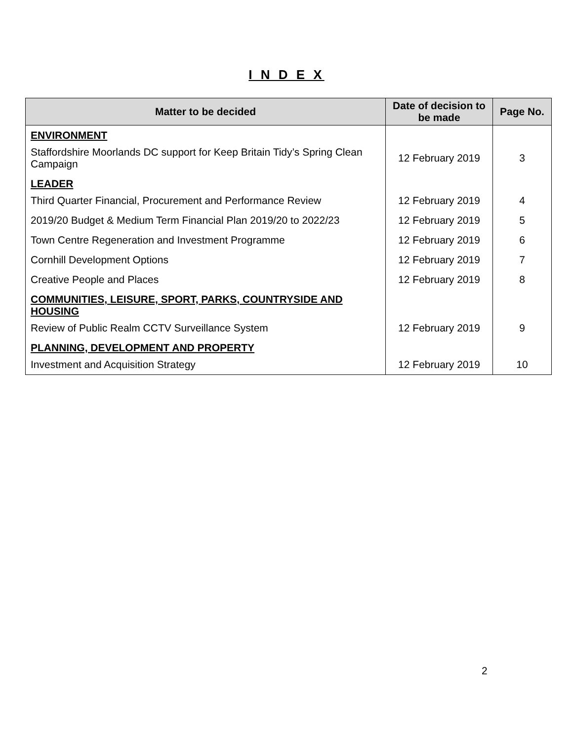I N D E X
| Matter to be decided | Date of decision to be made | Page No. |
| --- | --- | --- |
| ENVIRONMENT | | |
| Staffordshire Moorlands DC support for Keep Britain Tidy’s Spring Clean Campaign | 12 February 2019 | 3 |
| LEADER | | |
| Third Quarter Financial, Procurement and Performance Review | 12 February 2019 | 4 |
| 2019/20 Budget & Medium Term Financial Plan 2019/20 to 2022/23 | 12 February 2019 | 5 |
| Town Centre Regeneration and Investment Programme | 12 February 2019 | 6 |
| Cornhill Development Options | 12 February 2019 | 7 |
| Creative People and Places | 12 February 2019 | 8 |
| COMMUNITIES, LEISURE, SPORT, PARKS, COUNTRYSIDE AND HOUSING | | |
| Review of Public Realm CCTV Surveillance System | 12 February 2019 | 9 |
| PLANNING, DEVELOPMENT AND PROPERTY | | |
| Investment and Acquisition Strategy | 12 February 2019 | 10 |
2